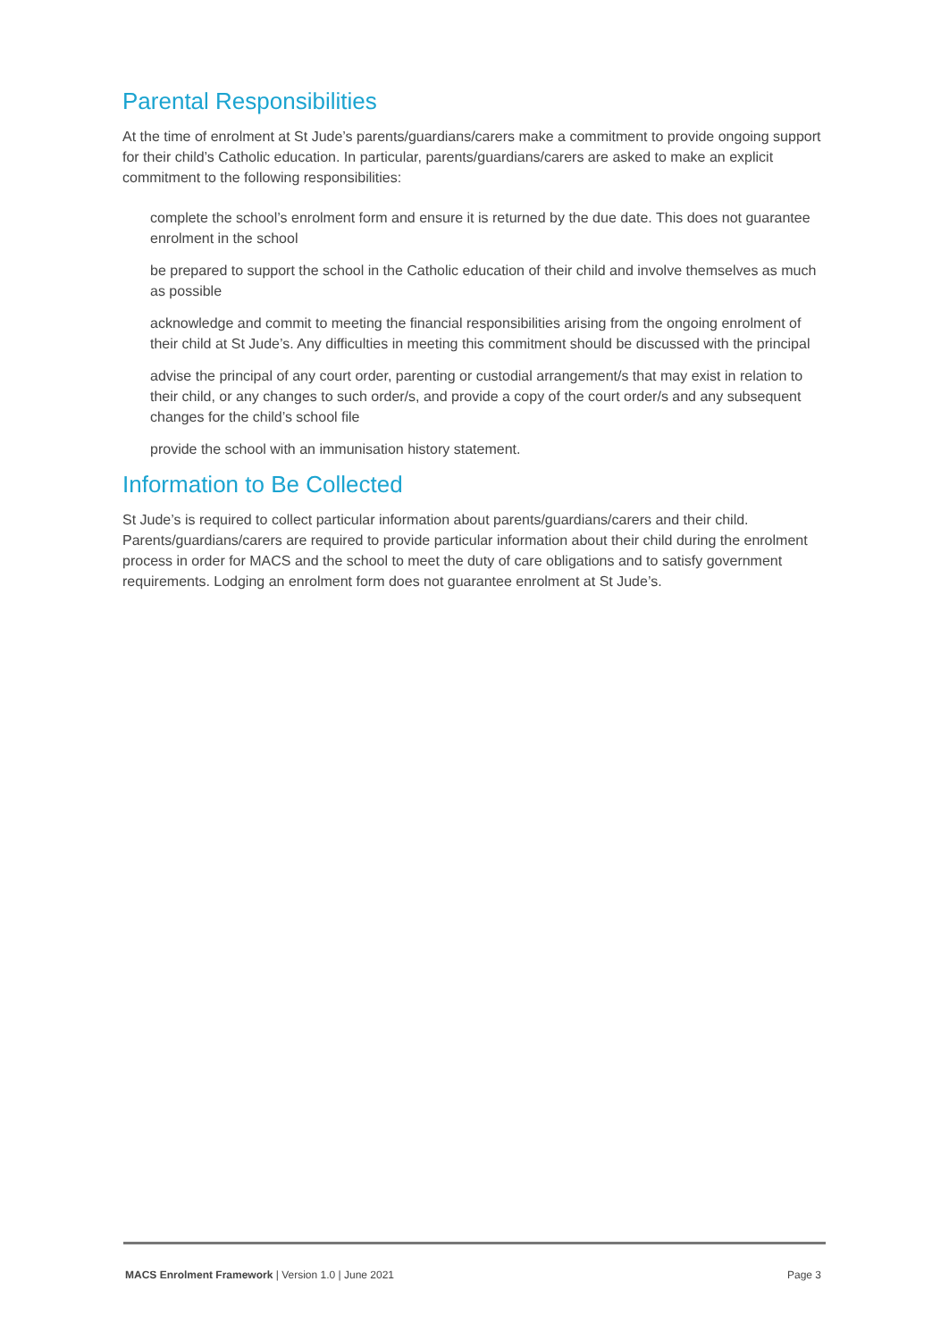Parental Responsibilities
At the time of enrolment at St Jude’s parents/guardians/carers make a commitment to provide ongoing support for their child’s Catholic education. In particular, parents/guardians/carers are asked to make an explicit commitment to the following responsibilities:
complete the school’s enrolment form and ensure it is returned by the due date. This does not guarantee enrolment in the school
be prepared to support the school in the Catholic education of their child and involve themselves as much as possible
acknowledge and commit to meeting the financial responsibilities arising from the ongoing enrolment of their child at St Jude’s. Any difficulties in meeting this commitment should be discussed with the principal
advise the principal of any court order, parenting or custodial arrangement/s that may exist in relation to their child, or any changes to such order/s, and provide a copy of the court order/s and any subsequent changes for the child’s school file
provide the school with an immunisation history statement.
Information to Be Collected
St Jude’s is required to collect particular information about parents/guardians/carers and their child. Parents/guardians/carers are required to provide particular information about their child during the enrolment process in order for MACS and the school to meet the duty of care obligations and to satisfy government requirements. Lodging an enrolment form does not guarantee enrolment at St Jude’s.
MACS Enrolment Framework | Version 1.0 | June 2021 Page 3